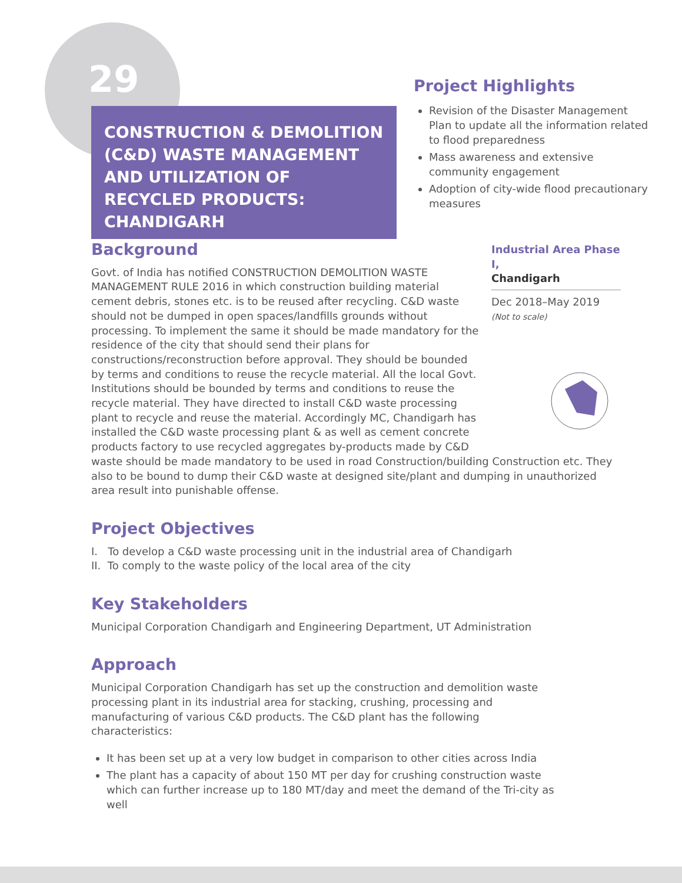29
CONSTRUCTION & DEMOLITION (C&D) WASTE MANAGEMENT AND UTILIZATION OF RECYCLED PRODUCTS: CHANDIGARH
Project Highlights
Revision of the Disaster Management Plan to update all the information related to flood preparedness
Mass awareness and extensive community engagement
Adoption of city-wide flood precautionary measures
Industrial Area Phase I,
Chandigarh
Dec 2018–May 2019
(Not to scale)
Background
Govt. of India has notified CONSTRUCTION DEMOLITION WASTE MANAGEMENT RULE 2016 in which construction building material cement debris, stones etc. is to be reused after recycling. C&D waste should not be dumped in open spaces/landfills grounds without processing. To implement the same it should be made mandatory for the residence of the city that should send their plans for constructions/reconstruction before approval. They should be bounded by terms and conditions to reuse the recycle material. All the local Govt. Institutions should be bounded by terms and conditions to reuse the recycle material. They have directed to install C&D waste processing plant to recycle and reuse the material. Accordingly MC, Chandigarh has installed the C&D waste processing plant & as well as cement concrete products factory to use recycled aggregates by-products made by C&D waste should be made mandatory to be used in road Construction/building Construction etc. They also to be bound to dump their C&D waste at designed site/plant and dumping in unauthorized area result into punishable offense.
Project Objectives
I. To develop a C&D waste processing unit in the industrial area of Chandigarh
II. To comply to the waste policy of the local area of the city
Key Stakeholders
Municipal Corporation Chandigarh and Engineering Department, UT Administration
Approach
Municipal Corporation Chandigarh has set up the construction and demolition waste processing plant in its industrial area for stacking, crushing, processing and manufacturing of various C&D products. The C&D plant has the following characteristics:
It has been set up at a very low budget in comparison to other cities across India
The plant has a capacity of about 150 MT per day for crushing construction waste which can further increase up to 180 MT/day and meet the demand of the Tri-city as well